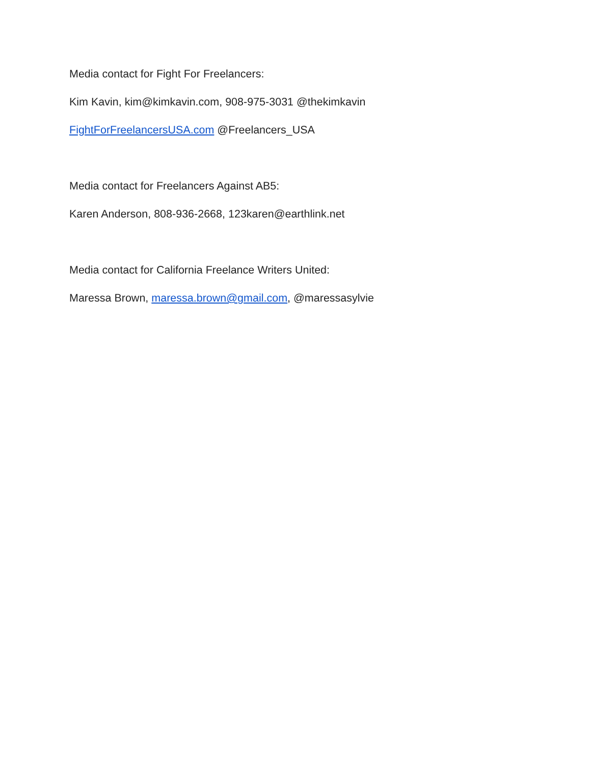Media contact for Fight For Freelancers:
Kim Kavin, kim@kimkavin.com, 908-975-3031 @thekimkavin
FightForFreelancersUSA.com @Freelancers_USA
Media contact for Freelancers Against AB5:
Karen Anderson, 808-936-2668, 123karen@earthlink.net
Media contact for California Freelance Writers United:
Maressa Brown, maressa.brown@gmail.com, @maressasylvie